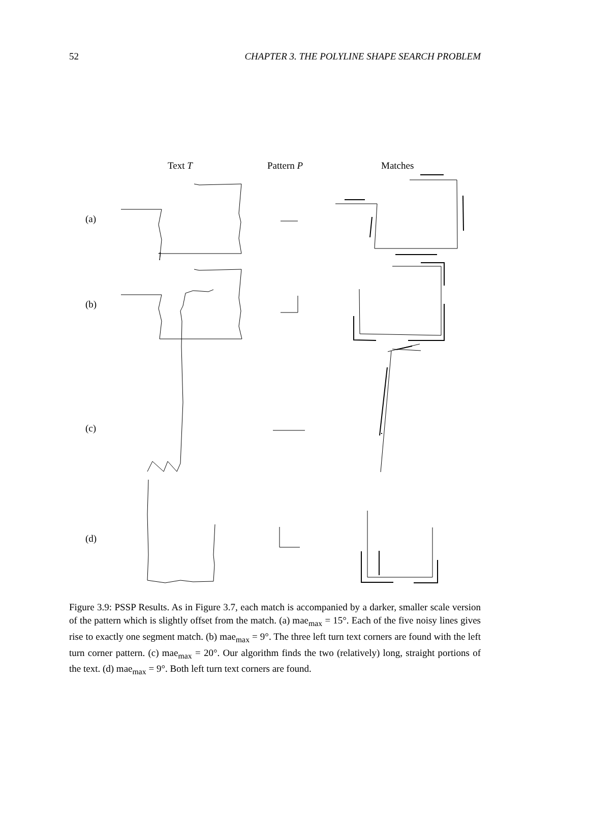52 CHAPTER 3. THE POLYLINE SHAPE SEARCH PROBLEM
Text T
Pattern P
Matches
(a)
(b)
(c)
(d)
Figure 3.9: PSSP Results. As in Figure 3.7, each match is accompanied by a darker, smaller scale version of the pattern which is slightly offset from the match. (a) mae<sub>max</sub> = 15°. Each of the five noisy lines gives rise to exactly one segment match. (b) mae<sub>max</sub> = 9°. The three left turn text corners are found with the left turn corner pattern. (c) mae<sub>max</sub> = 20°. Our algorithm finds the two (relatively) long, straight portions of the text. (d) mae<sub>max</sub> = 9°. Both left turn text corners are found.